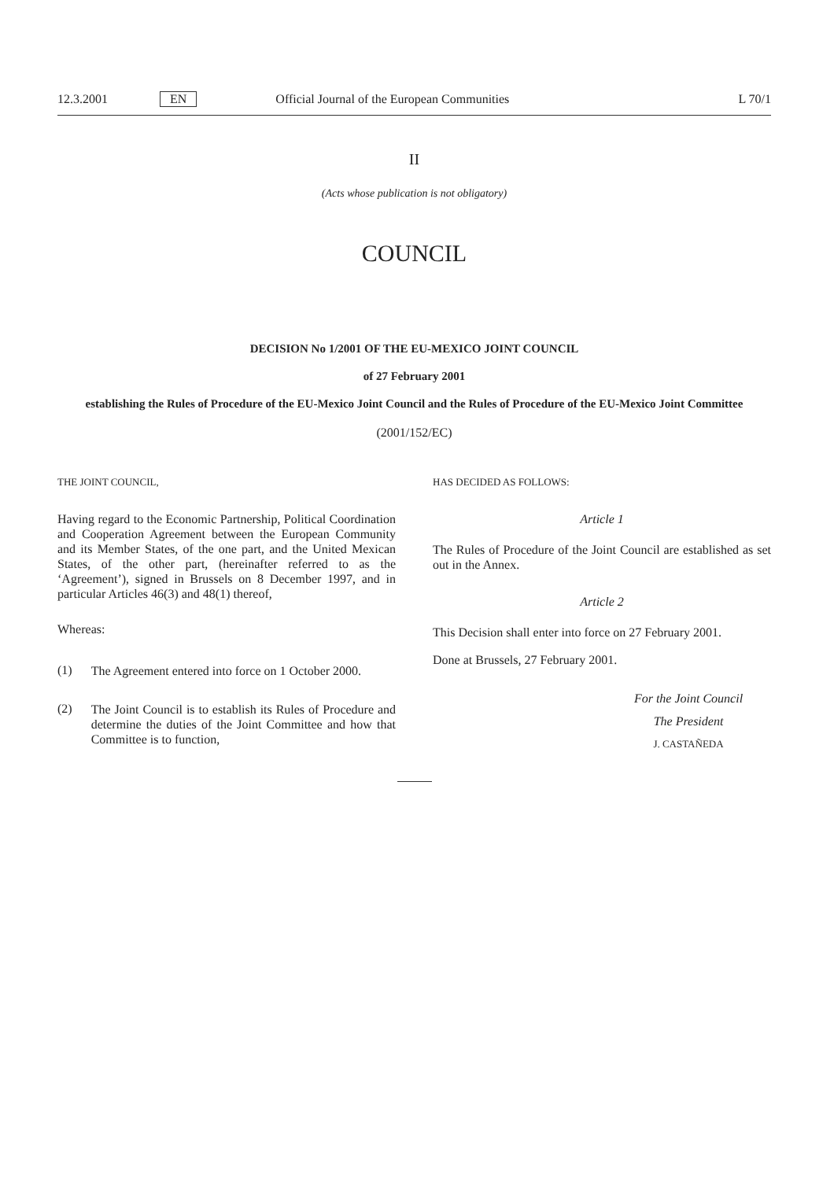12.3.2001 EN Official Journal of the European Communities L 70/1
II
(Acts whose publication is not obligatory)
COUNCIL
DECISION No 1/2001 OF THE EU-MEXICO JOINT COUNCIL
of 27 February 2001
establishing the Rules of Procedure of the EU-Mexico Joint Council and the Rules of Procedure of the EU-Mexico Joint Committee
(2001/152/EC)
THE JOINT COUNCIL,
Having regard to the Economic Partnership, Political Coordination and Cooperation Agreement between the European Community and its Member States, of the one part, and the United Mexican States, of the other part, (hereinafter referred to as the ‘Agreement’), signed in Brussels on 8 December 1997, and in particular Articles 46(3) and 48(1) thereof,
Whereas:
(1)
The Agreement entered into force on 1 October 2000.
(2)
The Joint Council is to establish its Rules of Procedure and determine the duties of the Joint Committee and how that Committee is to function,
HAS DECIDED AS FOLLOWS:
Article 1
The Rules of Procedure of the Joint Council are established as set out in the Annex.
Article 2
This Decision shall enter into force on 27 February 2001.
Done at Brussels, 27 February 2001.
For the Joint Council
The President
J. CASTAÑEDA